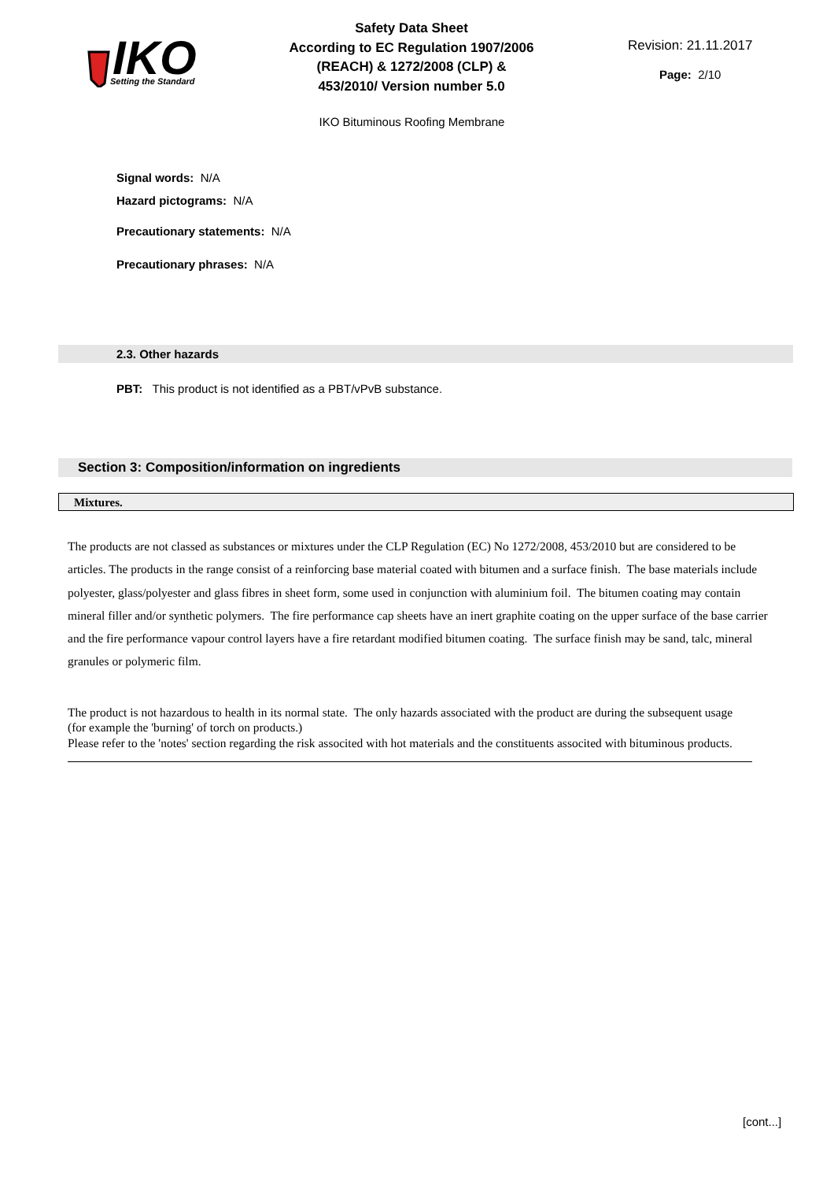IKO
Setting the Standard
Safety Data Sheet
According to EC Regulation 1907/2006
(REACH) & 1272/2008 (CLP) &
453/2010/ Version number 5.0
Revision: 21.11.2017
Page: 2/10
IKO Bituminous Roofing Membrane
Signal words: N/A
Hazard pictograms: N/A
Precautionary statements: N/A
Precautionary phrases: N/A
2.3. Other hazards
PBT: This product is not identified as a PBT/vPvB substance.
Section 3: Composition/information on ingredients
Mixtures.
The products are not classed as substances or mixtures under the CLP Regulation (EC) No 1272/2008, 453/2010 but are considered to be articles. The products in the range consist of a reinforcing base material coated with bitumen and a surface finish. The base materials include polyester, glass/polyester and glass fibres in sheet form, some used in conjunction with aluminium foil. The bitumen coating may contain mineral filler and/or synthetic polymers. The fire performance cap sheets have an inert graphite coating on the upper surface of the base carrier and the fire performance vapour control layers have a fire retardant modified bitumen coating. The surface finish may be sand, talc, mineral granules or polymeric film.
The product is not hazardous to health in its normal state. The only hazards associated with the product are during the subsequent usage (for example the 'burning' of torch on products.)
Please refer to the 'notes' section regarding the risk associted with hot materials and the constituents associted with bituminous products.
[cont...]